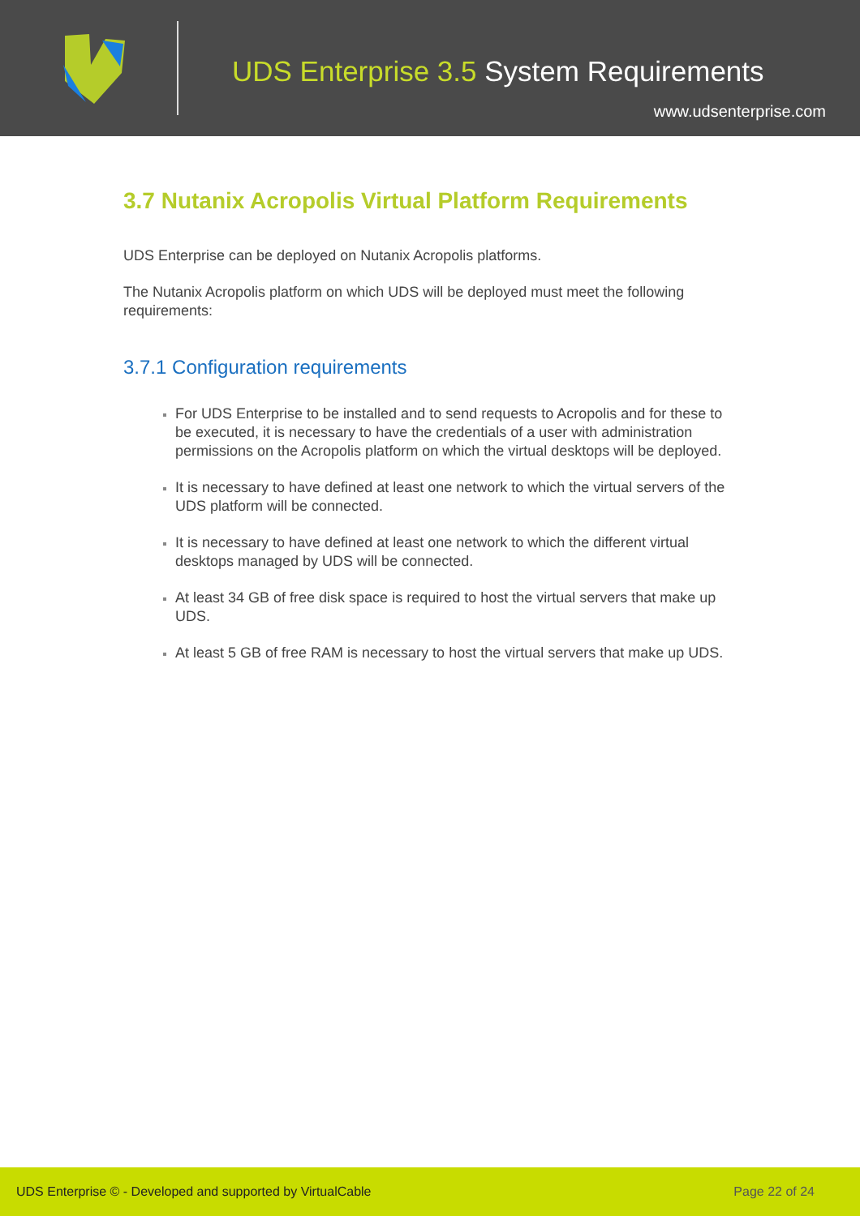UDS Enterprise 3.5 System Requirements
www.udsenterprise.com
3.7 Nutanix Acropolis Virtual Platform Requirements
UDS Enterprise can be deployed on Nutanix Acropolis platforms.
The Nutanix Acropolis platform on which UDS will be deployed must meet the following requirements:
3.7.1 Configuration requirements
For UDS Enterprise to be installed and to send requests to Acropolis and for these to be executed, it is necessary to have the credentials of a user with administration permissions on the Acropolis platform on which the virtual desktops will be deployed.
It is necessary to have defined at least one network to which the virtual servers of the UDS platform will be connected.
It is necessary to have defined at least one network to which the different virtual desktops managed by UDS will be connected.
At least 34 GB of free disk space is required to host the virtual servers that make up UDS.
At least 5 GB of free RAM is necessary to host the virtual servers that make up UDS.
UDS Enterprise © - Developed and supported by VirtualCable Page 22 of 24